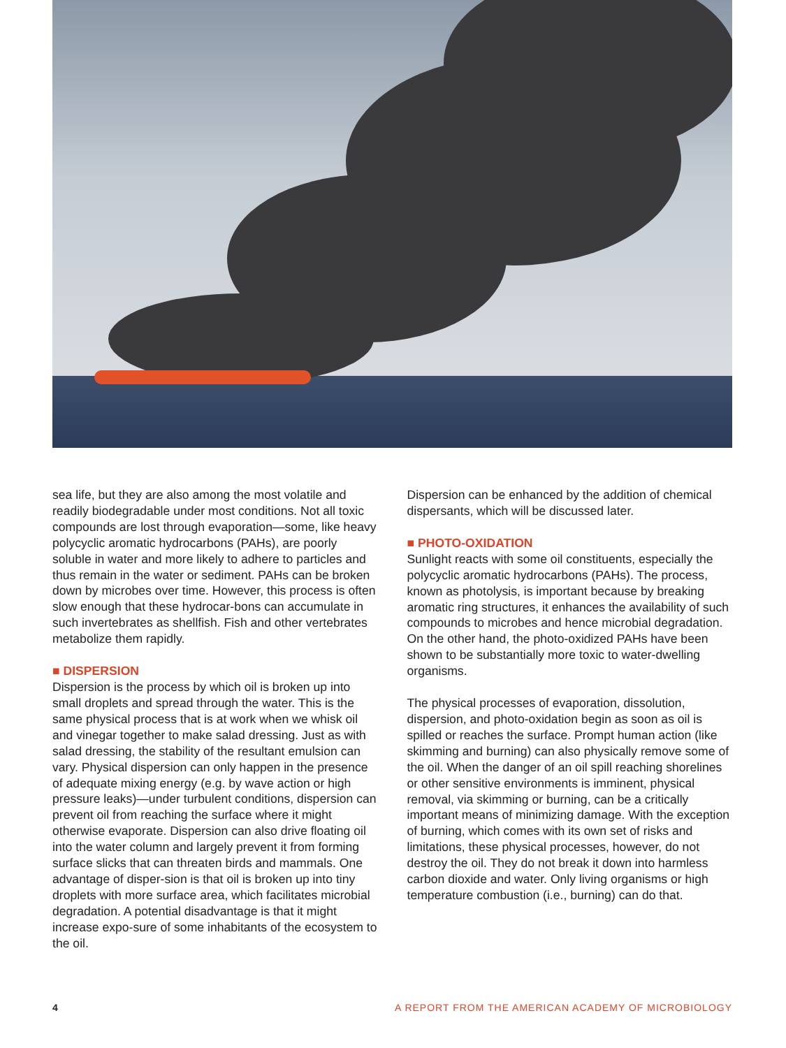sea life, but they are also among the most volatile and readily biodegradable under most conditions. Not all toxic compounds are lost through evaporation—some, like heavy polycyclic aromatic hydrocarbons (PAHs), are poorly soluble in water and more likely to adhere to particles and thus remain in the water or sediment. PAHs can be broken down by microbes over time. However, this process is often slow enough that these hydrocar-bons can accumulate in such invertebrates as shellfish. Fish and other vertebrates metabolize them rapidly.
■ DISPERSION
Dispersion is the process by which oil is broken up into small droplets and spread through the water. This is the same physical process that is at work when we whisk oil and vinegar together to make salad dressing. Just as with salad dressing, the stability of the resultant emulsion can vary. Physical dispersion can only happen in the presence of adequate mixing energy (e.g. by wave action or high pressure leaks)—under turbulent conditions, dispersion can prevent oil from reaching the surface where it might otherwise evaporate. Dispersion can also drive floating oil into the water column and largely prevent it from forming surface slicks that can threaten birds and mammals. One advantage of disper-sion is that oil is broken up into tiny droplets with more surface area, which facilitates microbial degradation. A potential disadvantage is that it might increase expo-sure of some inhabitants of the ecosystem to the oil.
Dispersion can be enhanced by the addition of chemical dispersants, which will be discussed later.
■ PHOTO-OXIDATION
Sunlight reacts with some oil constituents, especially the polycyclic aromatic hydrocarbons (PAHs). The process, known as photolysis, is important because by breaking aromatic ring structures, it enhances the availability of such compounds to microbes and hence microbial degradation. On the other hand, the photo-oxidized PAHs have been shown to be substantially more toxic to water-dwelling organisms.
The physical processes of evaporation, dissolution, dispersion, and photo-oxidation begin as soon as oil is spilled or reaches the surface. Prompt human action (like skimming and burning) can also physically remove some of the oil. When the danger of an oil spill reaching shorelines or other sensitive environments is imminent, physical removal, via skimming or burning, can be a critically important means of minimizing damage. With the exception of burning, which comes with its own set of risks and limitations, these physical processes, however, do not destroy the oil. They do not break it down into harmless carbon dioxide and water. Only living organisms or high temperature combustion (i.e., burning) can do that.
4 A REPORT FROM THE AMERICAN ACADEMY OF MICROBIOLOGY